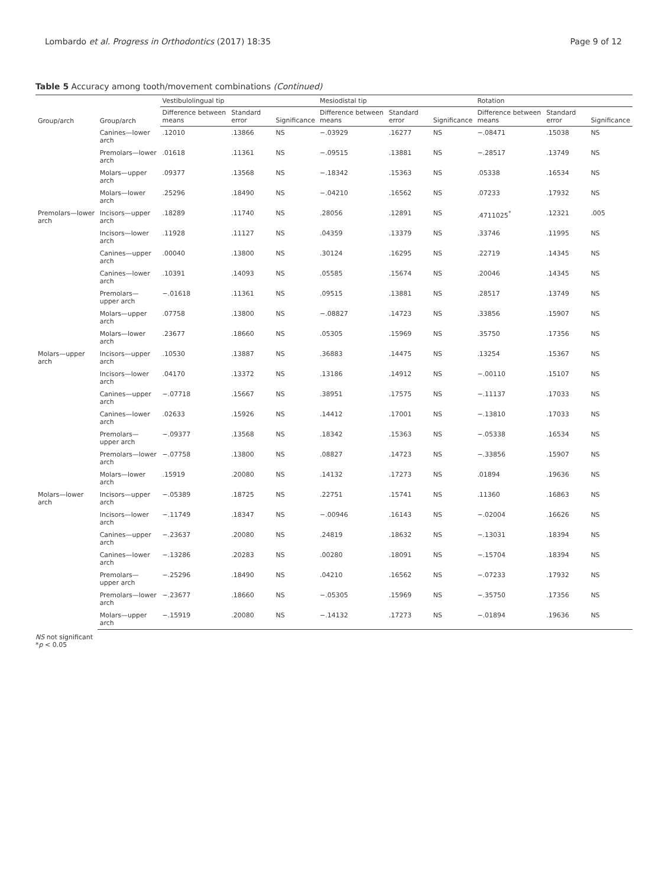Lombardo et al. Progress in Orthodontics (2017) 18:35 Page 9 of 12
Table 5 Accuracy among tooth/movement combinations (Continued)
| Group/arch | Group/arch | Vestibulolingual tip | | | Mesiodistal tip | | | Rotation | | |
| --- | --- | --- | --- | --- | --- | --- | --- | --- | --- | --- |
| | | Difference between means | Standard error | Significance | Difference between means | Standard error | Significance | Difference between means | Standard error | Significance |
| | Canines—lower arch | .12010 | .13866 | NS | −.03929 | .16277 | NS | −.08471 | .15038 | NS |
| | Premolars—lower arch | .01618 | .11361 | NS | −.09515 | .13881 | NS | −.28517 | .13749 | NS |
| | Molars—upper arch | .09377 | .13568 | NS | −.18342 | .15363 | NS | .05338 | .16534 | NS |
| | Molars—lower arch | .25296 | .18490 | NS | −.04210 | .16562 | NS | .07233 | .17932 | NS |
| Premolars—lower arch | Incisors—upper arch | .18289 | .11740 | NS | .28056 | .12891 | NS | .4711025<sup>*</sup> | .12321 | .005 |
| | Incisors—lower arch | .11928 | .11127 | NS | .04359 | .13379 | NS | .33746 | .11995 | NS |
| | Canines—upper arch | .00040 | .13800 | NS | .30124 | .16295 | NS | .22719 | .14345 | NS |
| | Canines—lower arch | .10391 | .14093 | NS | .05585 | .15674 | NS | .20046 | .14345 | NS |
| | Premolars—upper arch | −.01618 | .11361 | NS | .09515 | .13881 | NS | .28517 | .13749 | NS |
| | Molars—upper arch | .07758 | .13800 | NS | −.08827 | .14723 | NS | .33856 | .15907 | NS |
| | Molars—lower arch | .23677 | .18660 | NS | .05305 | .15969 | NS | .35750 | .17356 | NS |
| Molars—upper arch | Incisors—upper arch | .10530 | .13887 | NS | .36883 | .14475 | NS | .13254 | .15367 | NS |
| | Incisors—lower arch | .04170 | .13372 | NS | .13186 | .14912 | NS | −.00110 | .15107 | NS |
| | Canines—upper arch | −.07718 | .15667 | NS | .38951 | .17575 | NS | −.11137 | .17033 | NS |
| | Canines—lower arch | .02633 | .15926 | NS | .14412 | .17001 | NS | −.13810 | .17033 | NS |
| | Premolars—upper arch | −.09377 | .13568 | NS | .18342 | .15363 | NS | −.05338 | .16534 | NS |
| | Premolars—lower arch | −.07758 | .13800 | NS | .08827 | .14723 | NS | −.33856 | .15907 | NS |
| | Molars—lower arch | .15919 | .20080 | NS | .14132 | .17273 | NS | .01894 | .19636 | NS |
| Molars—lower arch | Incisors—upper arch | −.05389 | .18725 | NS | .22751 | .15741 | NS | .11360 | .16863 | NS |
| | Incisors—lower arch | −.11749 | .18347 | NS | −.00946 | .16143 | NS | −.02004 | .16626 | NS |
| | Canines—upper arch | −.23637 | .20080 | NS | .24819 | .18632 | NS | −.13031 | .18394 | NS |
| | Canines—lower arch | −.13286 | .20283 | NS | .00280 | .18091 | NS | −.15704 | .18394 | NS |
| | Premolars—upper arch | −.25296 | .18490 | NS | .04210 | .16562 | NS | −.07233 | .17932 | NS |
| | Premolars—lower arch | −.23677 | .18660 | NS | −.05305 | .15969 | NS | −.35750 | .17356 | NS |
| | Molars—upper arch | −.15919 | .20080 | NS | −.14132 | .17273 | NS | −.01894 | .19636 | NS |
NS not significant
*p < 0.05